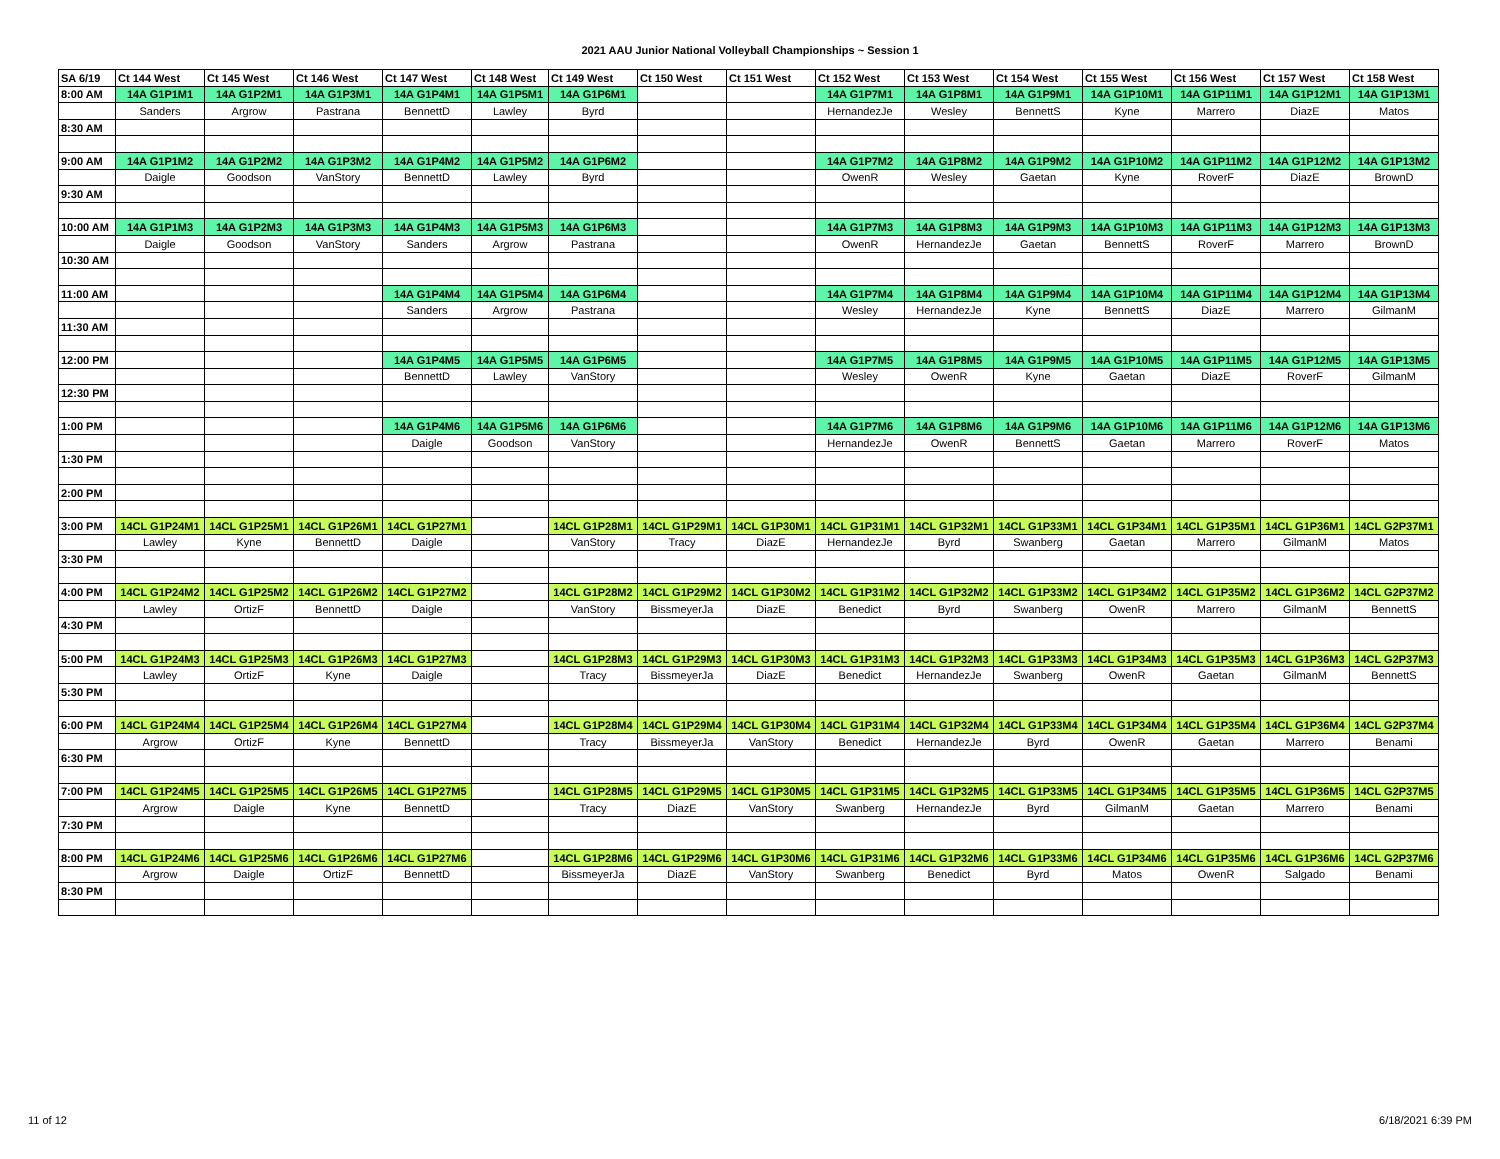2021 AAU Junior National Volleyball Championships ~ Session 1
| SA 6/19 | Ct 144 West | Ct 145 West | Ct 146 West | Ct 147 West | Ct 148 West | Ct 149 West | Ct 150 West | Ct 151 West | Ct 152 West | Ct 153 West | Ct 154 West | Ct 155 West | Ct 156 West | Ct 157 West | Ct 158 West |
| --- | --- | --- | --- | --- | --- | --- | --- | --- | --- | --- | --- | --- | --- | --- | --- |
| 8:00 AM | 14A G1P1M1 | 14A G1P2M1 | 14A G1P3M1 | 14A G1P4M1 | 14A G1P5M1 | 14A G1P6M1 | | | 14A G1P7M1 | 14A G1P8M1 | 14A G1P9M1 | 14A G1P10M1 | 14A G1P11M1 | 14A G1P12M1 | 14A G1P13M1 |
| | Sanders | Argrow | Pastrana | BennettD | Lawley | Byrd | | | HernandezJe | Wesley | BennettS | Kyne | Marrero | DiazE | Matos |
| 8:30 AM | | | | | | | | | | | | | | | |
| 9:00 AM | 14A G1P1M2 | 14A G1P2M2 | 14A G1P3M2 | 14A G1P4M2 | 14A G1P5M2 | 14A G1P6M2 | | | 14A G1P7M2 | 14A G1P8M2 | 14A G1P9M2 | 14A G1P10M2 | 14A G1P11M2 | 14A G1P12M2 | 14A G1P13M2 |
| | Daigle | Goodson | VanStory | BennettD | Lawley | Byrd | | | OwenR | Wesley | Gaetan | Kyne | RoverF | DiazE | BrownD |
| 9:30 AM | | | | | | | | | | | | | | | |
| 10:00 AM | 14A G1P1M3 | 14A G1P2M3 | 14A G1P3M3 | 14A G1P4M3 | 14A G1P5M3 | 14A G1P6M3 | | | 14A G1P7M3 | 14A G1P8M3 | 14A G1P9M3 | 14A G1P10M3 | 14A G1P11M3 | 14A G1P12M3 | 14A G1P13M3 |
| | Daigle | Goodson | VanStory | Sanders | Argrow | Pastrana | | | OwenR | HernandezJe | Gaetan | BennettS | RoverF | Marrero | BrownD |
| 10:30 AM | | | | | | | | | | | | | | | |
| 11:00 AM | | | | 14A G1P4M4 | 14A G1P5M4 | 14A G1P6M4 | | | 14A G1P7M4 | 14A G1P8M4 | 14A G1P9M4 | 14A G1P10M4 | 14A G1P11M4 | 14A G1P12M4 | 14A G1P13M4 |
| | | | | Sanders | Argrow | Pastrana | | | Wesley | HernandezJe | Kyne | BennettS | DiazE | Marrero | GilmanM |
| 11:30 AM | | | | | | | | | | | | | | | |
| 12:00 PM | | | | 14A G1P4M5 | 14A G1P5M5 | 14A G1P6M5 | | | 14A G1P7M5 | 14A G1P8M5 | 14A G1P9M5 | 14A G1P10M5 | 14A G1P11M5 | 14A G1P12M5 | 14A G1P13M5 |
| | | | | BennettD | Lawley | VanStory | | | Wesley | OwenR | Kyne | Gaetan | DiazE | RoverF | GilmanM |
| 12:30 PM | | | | | | | | | | | | | | | |
| 1:00 PM | | | | 14A G1P4M6 | 14A G1P5M6 | 14A G1P6M6 | | | 14A G1P7M6 | 14A G1P8M6 | 14A G1P9M6 | 14A G1P10M6 | 14A G1P11M6 | 14A G1P12M6 | 14A G1P13M6 |
| | | | | Daigle | Goodson | VanStory | | | HernandezJe | OwenR | BennettS | Gaetan | Marrero | RoverF | Matos |
| 1:30 PM | | | | | | | | | | | | | | | |
| 2:00 PM | | | | | | | | | | | | | | | |
| 3:00 PM | 14CL G1P24M1 | 14CL G1P25M1 | 14CL G1P26M1 | 14CL G1P27M1 | | 14CL G1P28M1 | 14CL G1P29M1 | 14CL G1P30M1 | 14CL G1P31M1 | 14CL G1P32M1 | 14CL G1P33M1 | 14CL G1P34M1 | 14CL G1P35M1 | 14CL G1P36M1 | 14CL G2P37M1 |
| | Lawley | Kyne | BennettD | Daigle | | VanStory | Tracy | DiazE | HernandezJe | Byrd | Swanberg | Gaetan | Marrero | GilmanM | Matos |
| 3:30 PM | | | | | | | | | | | | | | | |
| 4:00 PM | 14CL G1P24M2 | 14CL G1P25M2 | 14CL G1P26M2 | 14CL G1P27M2 | | 14CL G1P28M2 | 14CL G1P29M2 | 14CL G1P30M2 | 14CL G1P31M2 | 14CL G1P32M2 | 14CL G1P33M2 | 14CL G1P34M2 | 14CL G1P35M2 | 14CL G1P36M2 | 14CL G2P37M2 |
| | Lawley | OrtizF | BennettD | Daigle | | VanStory | BissmeyerJa | DiazE | Benedict | Byrd | Swanberg | OwenR | Marrero | GilmanM | BennettS |
| 4:30 PM | | | | | | | | | | | | | | | |
| 5:00 PM | 14CL G1P24M3 | 14CL G1P25M3 | 14CL G1P26M3 | 14CL G1P27M3 | | 14CL G1P28M3 | 14CL G1P29M3 | 14CL G1P30M3 | 14CL G1P31M3 | 14CL G1P32M3 | 14CL G1P33M3 | 14CL G1P34M3 | 14CL G1P35M3 | 14CL G1P36M3 | 14CL G2P37M3 |
| | Lawley | OrtizF | Kyne | Daigle | | Tracy | BissmeyerJa | DiazE | Benedict | HernandezJe | Swanberg | OwenR | Gaetan | GilmanM | BennettS |
| 5:30 PM | | | | | | | | | | | | | | | |
| 6:00 PM | 14CL G1P24M4 | 14CL G1P25M4 | 14CL G1P26M4 | 14CL G1P27M4 | | 14CL G1P28M4 | 14CL G1P29M4 | 14CL G1P30M4 | 14CL G1P31M4 | 14CL G1P32M4 | 14CL G1P33M4 | 14CL G1P34M4 | 14CL G1P35M4 | 14CL G1P36M4 | 14CL G2P37M4 |
| | Argrow | OrtizF | Kyne | BennettD | | Tracy | BissmeyerJa | VanStory | Benedict | HernandezJe | Byrd | OwenR | Gaetan | Marrero | Benami |
| 6:30 PM | | | | | | | | | | | | | | | |
| 7:00 PM | 14CL G1P24M5 | 14CL G1P25M5 | 14CL G1P26M5 | 14CL G1P27M5 | | 14CL G1P28M5 | 14CL G1P29M5 | 14CL G1P30M5 | 14CL G1P31M5 | 14CL G1P32M5 | 14CL G1P33M5 | 14CL G1P34M5 | 14CL G1P35M5 | 14CL G1P36M5 | 14CL G2P37M5 |
| | Argrow | Daigle | Kyne | BennettD | | Tracy | DiazE | VanStory | Swanberg | HernandezJe | Byrd | GilmanM | Gaetan | Marrero | Benami |
| 7:30 PM | | | | | | | | | | | | | | | |
| 8:00 PM | 14CL G1P24M6 | 14CL G1P25M6 | 14CL G1P26M6 | 14CL G1P27M6 | | 14CL G1P28M6 | 14CL G1P29M6 | 14CL G1P30M6 | 14CL G1P31M6 | 14CL G1P32M6 | 14CL G1P33M6 | 14CL G1P34M6 | 14CL G1P35M6 | 14CL G1P36M6 | 14CL G2P37M6 |
| | Argrow | Daigle | OrtizF | BennettD | | BissmeyerJa | DiazE | VanStory | Swanberg | Benedict | Byrd | Matos | OwenR | Salgado | Benami |
| 8:30 PM | | | | | | | | | | | | | | | |
11 of 12 6/18/2021 6:39 PM